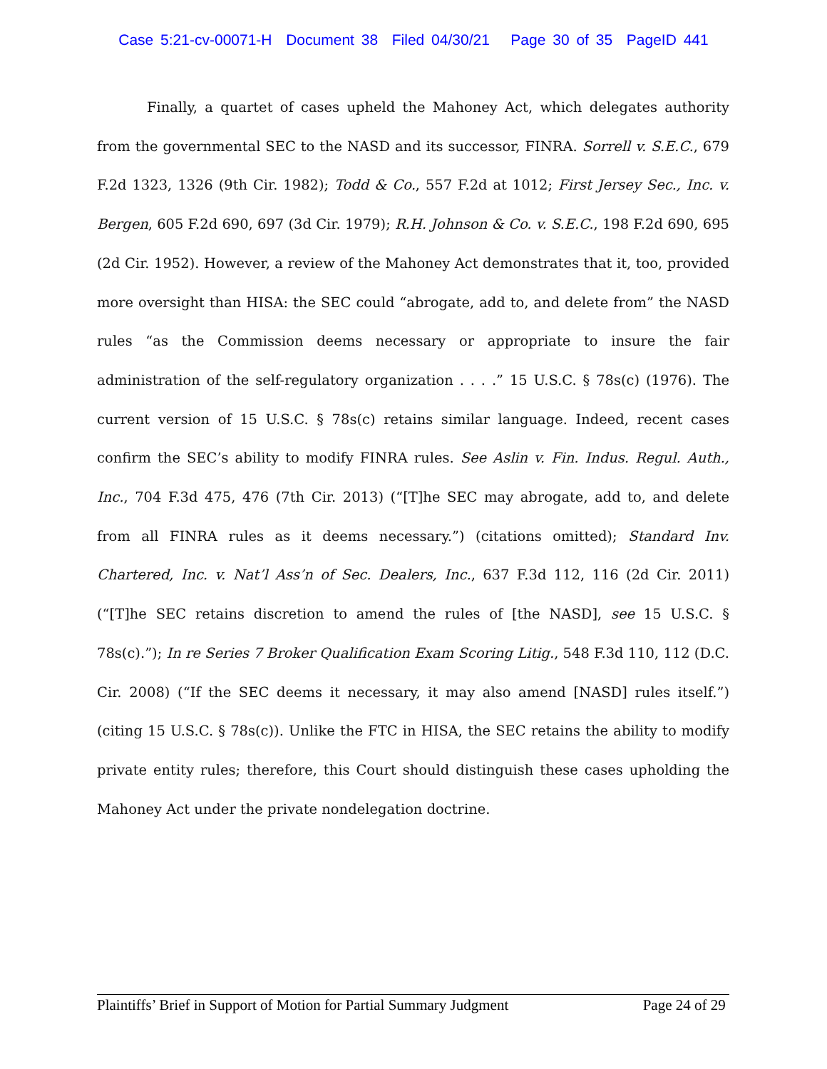Case 5:21-cv-00071-H Document 38 Filed 04/30/21 Page 30 of 35 PageID 441
Finally, a quartet of cases upheld the Mahoney Act, which delegates authority from the governmental SEC to the NASD and its successor, FINRA. Sorrell v. S.E.C., 679 F.2d 1323, 1326 (9th Cir. 1982); Todd & Co., 557 F.2d at 1012; First Jersey Sec., Inc. v. Bergen, 605 F.2d 690, 697 (3d Cir. 1979); R.H. Johnson & Co. v. S.E.C., 198 F.2d 690, 695 (2d Cir. 1952). However, a review of the Mahoney Act demonstrates that it, too, provided more oversight than HISA: the SEC could “abrogate, add to, and delete from” the NASD rules “as the Commission deems necessary or appropriate to insure the fair administration of the self-regulatory organization . . . .” 15 U.S.C. § 78s(c) (1976). The current version of 15 U.S.C. § 78s(c) retains similar language. Indeed, recent cases confirm the SEC’s ability to modify FINRA rules. See Aslin v. Fin. Indus. Regul. Auth., Inc., 704 F.3d 475, 476 (7th Cir. 2013) (“[T]he SEC may abrogate, add to, and delete from all FINRA rules as it deems necessary.”) (citations omitted); Standard Inv. Chartered, Inc. v. Nat’l Ass’n of Sec. Dealers, Inc., 637 F.3d 112, 116 (2d Cir. 2011) (“[T]he SEC retains discretion to amend the rules of [the NASD], see 15 U.S.C. § 78s(c).”); In re Series 7 Broker Qualification Exam Scoring Litig., 548 F.3d 110, 112 (D.C. Cir. 2008) (“If the SEC deems it necessary, it may also amend [NASD] rules itself.”) (citing 15 U.S.C. § 78s(c)). Unlike the FTC in HISA, the SEC retains the ability to modify private entity rules; therefore, this Court should distinguish these cases upholding the Mahoney Act under the private nondelegation doctrine.
Plaintiffs’ Brief in Support of Motion for Partial Summary Judgment Page 24 of 29